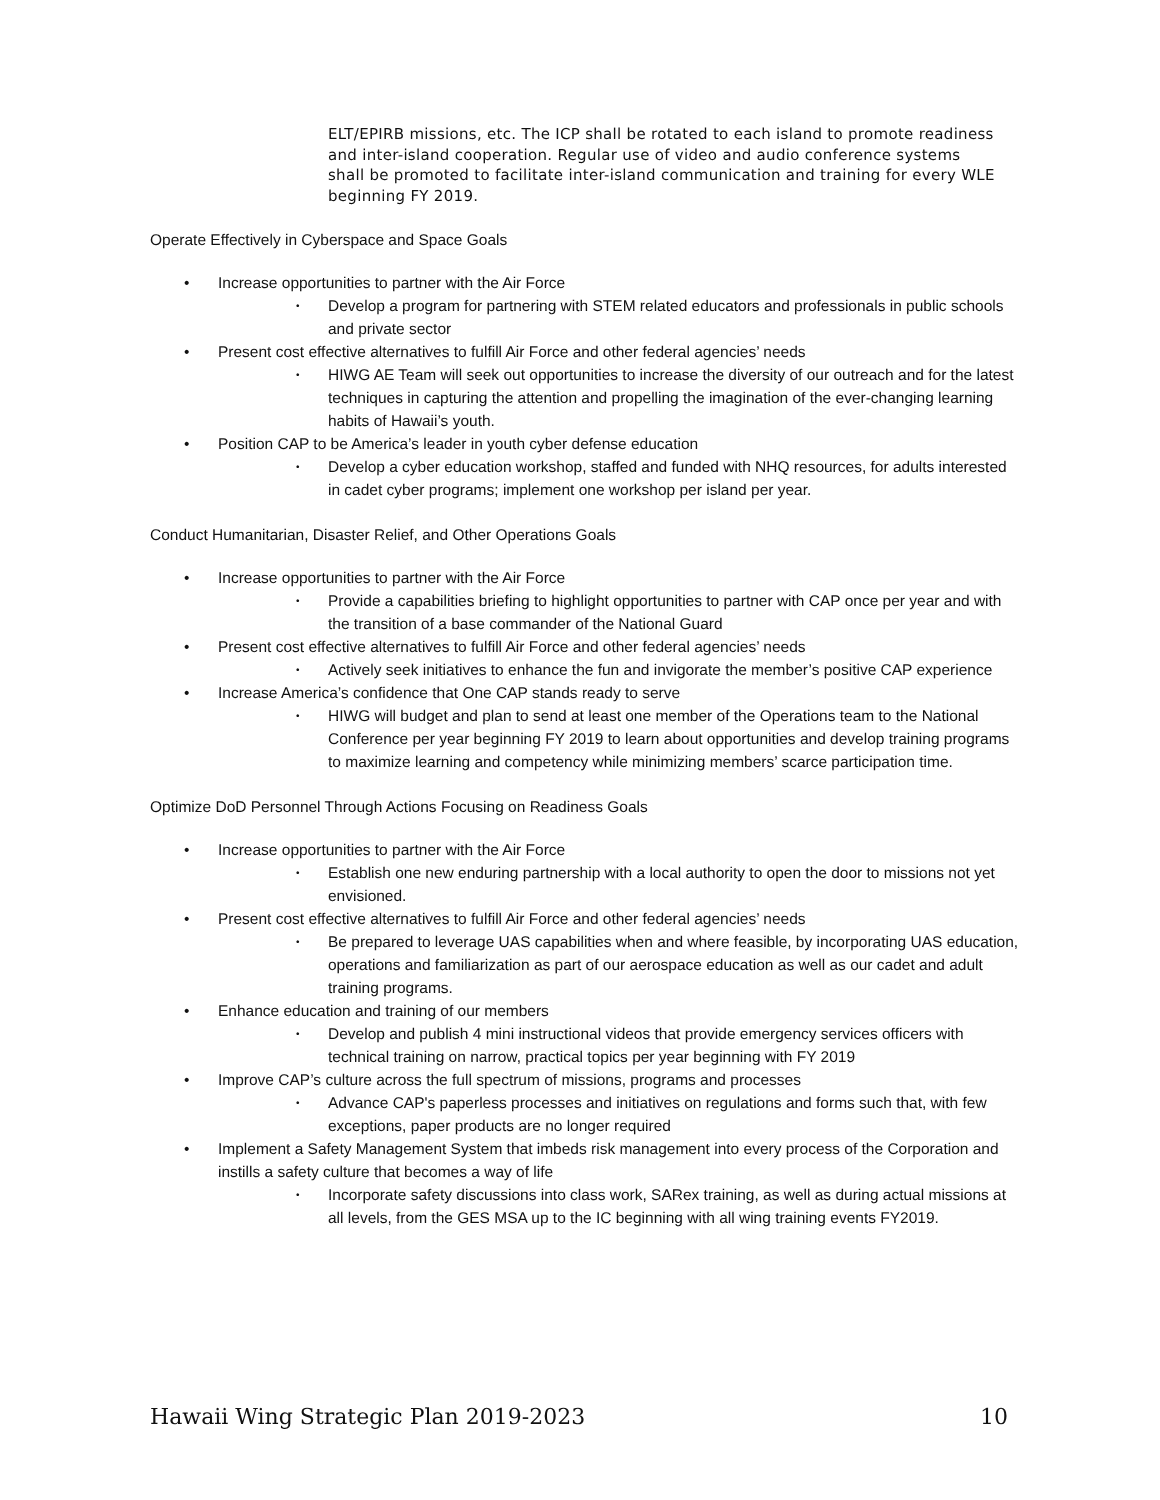ELT/EPIRB missions, etc. The ICP shall be rotated to each island to promote readiness and inter-island cooperation. Regular use of video and audio conference systems shall be promoted to facilitate inter-island communication and training for every WLE beginning FY 2019.
Operate Effectively in Cyberspace and Space Goals
• Increase opportunities to partner with the Air Force
• Develop a program for partnering with STEM related educators and professionals in public schools and private sector
• Present cost effective alternatives to fulfill Air Force and other federal agencies’ needs
• HIWG AE Team will seek out opportunities to increase the diversity of our outreach and for the latest techniques in capturing the attention and propelling the imagination of the ever-changing learning habits of Hawaii’s youth.
• Position CAP to be America’s leader in youth cyber defense education
• Develop a cyber education workshop, staffed and funded with NHQ resources, for adults interested in cadet cyber programs; implement one workshop per island per year.
Conduct Humanitarian, Disaster Relief, and Other Operations Goals
• Increase opportunities to partner with the Air Force
• Provide a capabilities briefing to highlight opportunities to partner with CAP once per year and with the transition of a base commander of the National Guard
• Present cost effective alternatives to fulfill Air Force and other federal agencies’ needs
• Actively seek initiatives to enhance the fun and invigorate the member’s positive CAP experience
• Increase America’s confidence that One CAP stands ready to serve
• HIWG will budget and plan to send at least one member of the Operations team to the National Conference per year beginning FY 2019 to learn about opportunities and develop training programs to maximize learning and competency while minimizing members’ scarce participation time.
Optimize DoD Personnel Through Actions Focusing on Readiness Goals
• Increase opportunities to partner with the Air Force
• Establish one new enduring partnership with a local authority to open the door to missions not yet envisioned.
• Present cost effective alternatives to fulfill Air Force and other federal agencies’ needs
• Be prepared to leverage UAS capabilities when and where feasible, by incorporating UAS education, operations and familiarization as part of our aerospace education as well as our cadet and adult training programs.
• Enhance education and training of our members
• Develop and publish 4 mini instructional videos that provide emergency services officers with technical training on narrow, practical topics per year beginning with FY 2019
• Improve CAP’s culture across the full spectrum of missions, programs and processes
• Advance CAP's paperless processes and initiatives on regulations and forms such that, with few exceptions, paper products are no longer required
• Implement a Safety Management System that imbeds risk management into every process of the Corporation and instills a safety culture that becomes a way of life
• Incorporate safety discussions into class work, SARex training, as well as during actual missions at all levels, from the GES MSA up to the IC beginning with all wing training events FY2019.
Hawaii Wing Strategic Plan 2019-2023 10